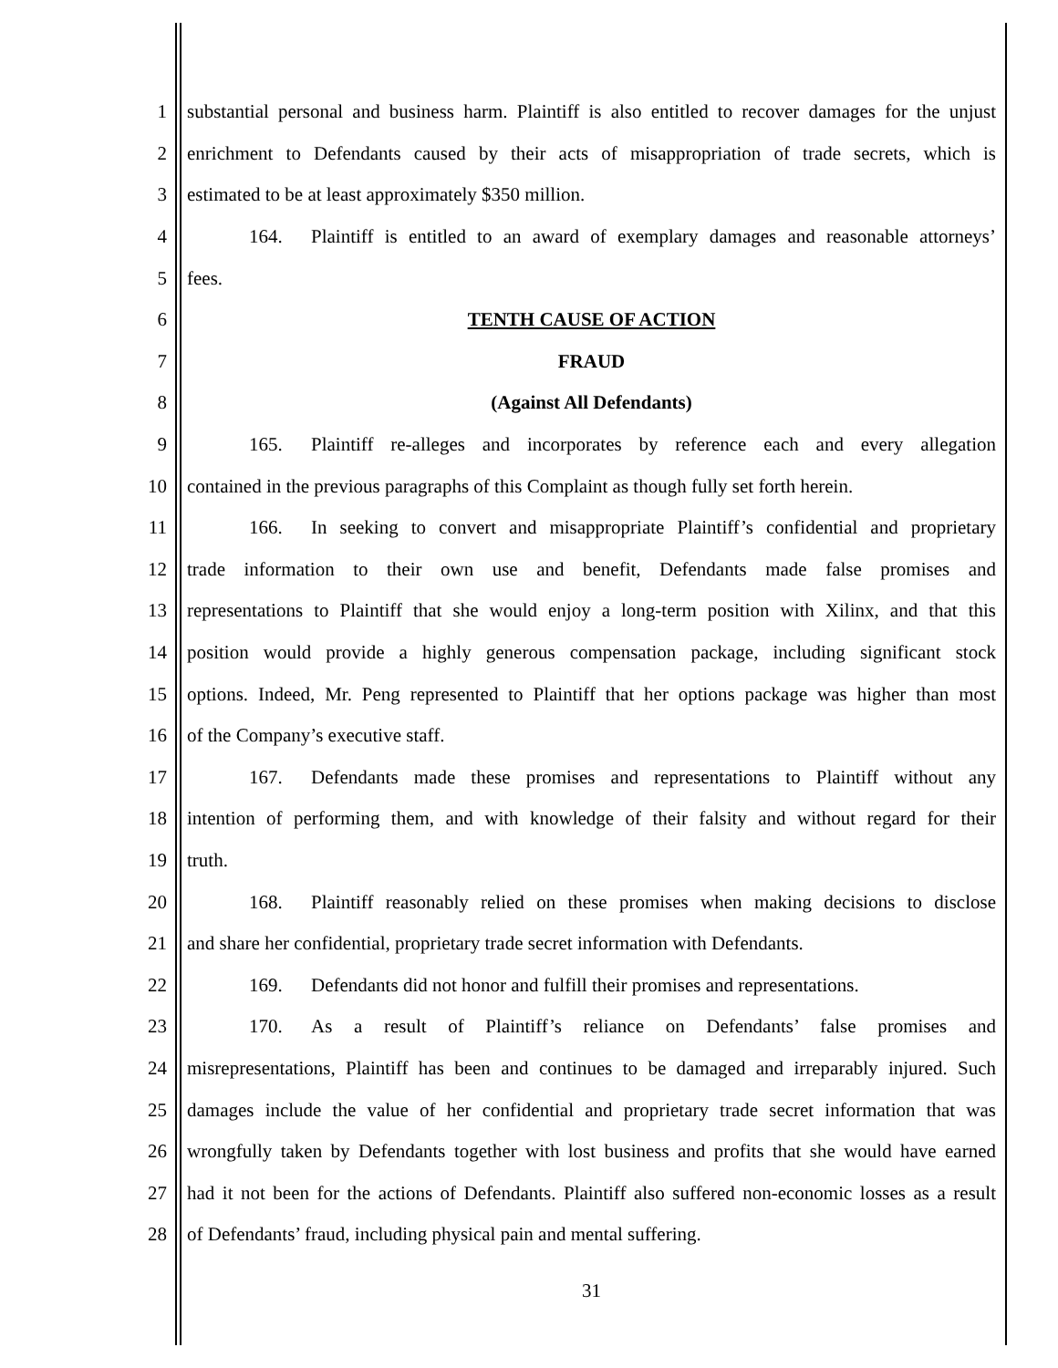1 substantial personal and business harm. Plaintiff is also entitled to recover damages for the unjust
2 enrichment to Defendants caused by their acts of misappropriation of trade secrets, which is
3 estimated to be at least approximately $350 million.
4 164. Plaintiff is entitled to an award of exemplary damages and reasonable attorneys’
5 fees.
6 TENTH CAUSE OF ACTION
7 FRAUD
8 (Against All Defendants)
9 165. Plaintiff re-alleges and incorporates by reference each and every allegation
10 contained in the previous paragraphs of this Complaint as though fully set forth herein.
11 166. In seeking to convert and misappropriate Plaintiff’s confidential and proprietary
12 trade information to their own use and benefit, Defendants made false promises and
13 representations to Plaintiff that she would enjoy a long-term position with Xilinx, and that this
14 position would provide a highly generous compensation package, including significant stock
15 options. Indeed, Mr. Peng represented to Plaintiff that her options package was higher than most
16 of the Company’s executive staff.
17 167. Defendants made these promises and representations to Plaintiff without any
18 intention of performing them, and with knowledge of their falsity and without regard for their
19 truth.
20 168. Plaintiff reasonably relied on these promises when making decisions to disclose
21 and share her confidential, proprietary trade secret information with Defendants.
22 169. Defendants did not honor and fulfill their promises and representations.
23 170. As a result of Plaintiff’s reliance on Defendants’ false promises and
24 misrepresentations, Plaintiff has been and continues to be damaged and irreparably injured. Such
25 damages include the value of her confidential and proprietary trade secret information that was
26 wrongfully taken by Defendants together with lost business and profits that she would have earned
27 had it not been for the actions of Defendants. Plaintiff also suffered non-economic losses as a result
28 of Defendants’ fraud, including physical pain and mental suffering.
31